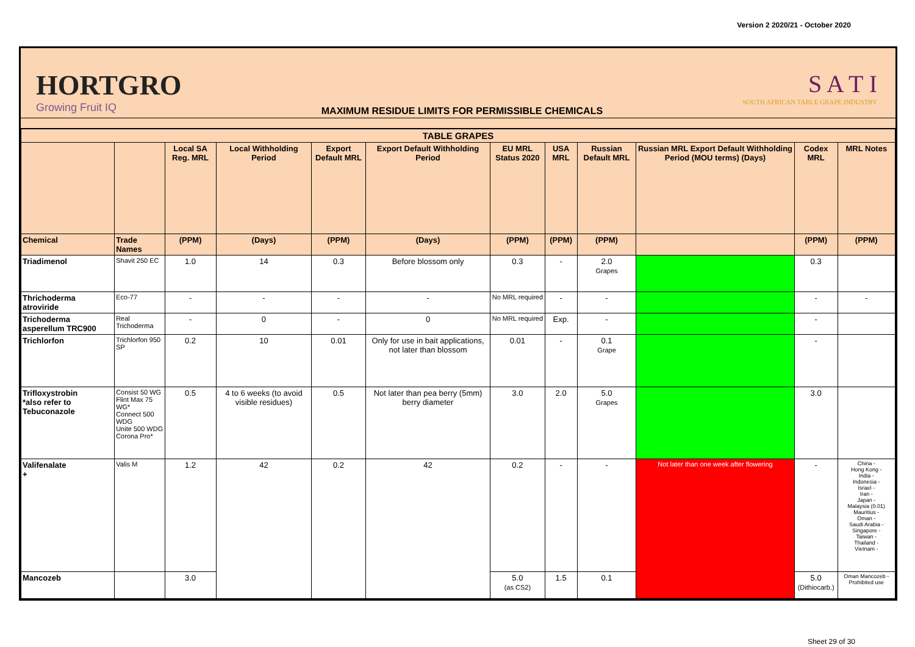Version 2 2020/21 - October 2020
HORTGRO
Growing Fruit IQ
MAXIMUM RESIDUE LIMITS FOR PERMISSIBLE CHEMICALS
S A T I
SOUTH AFRICAN TABLE GRAPE INDUSTRY
| TABLE GRAPES | | | | | | | | | | | |
| --- | --- | --- | --- | --- | --- | --- | --- | --- | --- | --- | --- |
| | | Local SA Reg. MRL | Local Withholding Period | Export Default MRL | Export Default Withholding Period | EU MRL Status 2020 | USA MRL | Russian Default MRL | Russian MRL Export Default Withholding Period (MOU terms) (Days) | Codex MRL | MRL Notes |
| Chemical | Trade Names | (PPM) | (Days) | (PPM) | (Days) | (PPM) | (PPM) | (PPM) | | (PPM) | (PPM) |
| Triadimenol | Shavit 250 EC | 1.0 | 14 | 0.3 | Before blossom only | 0.3 | - | 2.0 Grapes | | 0.3 | |
| Thrichoderma atroviride | Eco-77 | - | - | - | - | No MRL required | - | - | | - | - |
| Trichoderma asperellum TRC900 | Real Trichoderma | - | 0 | - | 0 | No MRL required | Exp. | - | | - | |
| Trichlorfon | Trichlorfon 950 SP | 0.2 | 10 | 0.01 | Only for use in bait applications, not later than blossom | 0.01 | - | 0.1 Grape | | - | |
| Trifloxystrobin *also refer to Tebuconazole | Consist 50 WG Flint Max 75 WG* Connect 500 WDG Unite 500 WDG Corona Pro* | 0.5 | 4 to 6 weeks (to avoid visible residues) | 0.5 | Not later than pea berry (5mm) berry diameter | 3.0 | 2.0 | 5.0 Grapes | | 3.0 | |
| Valifenalate + | Valis M | 1.2 | 42 | 0.2 | 42 | 0.2 | - | - | Not later than one week after flowering | - | China - Hong Kong - India - Indonesia - Israel - Iran - Japan - Malaysia (0.01) Mauritius - Oman - Saudi Arabia - Singapore - Taiwan - Thailand - Vietnam - |
| Mancozeb | | 3.0 | | | | 5.0 (as CS2) | 1.5 | 0.1 | | 5.0 (Dithiocarb.) | Oman Mancozeb - Prohibited use |
Sheet 29 of 30